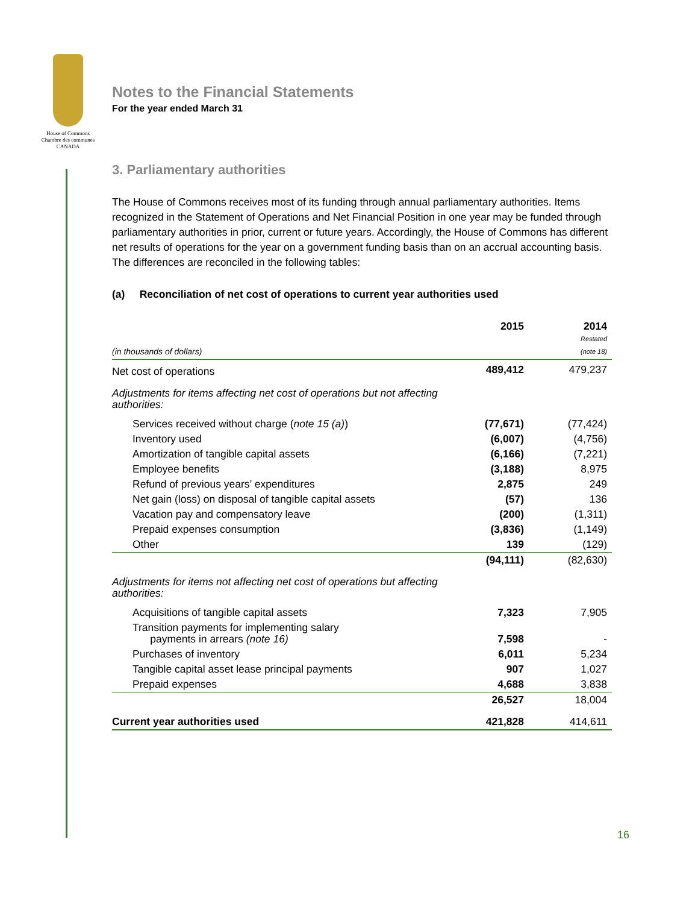House of Commons
Chambre des communes
CANADA
Notes to the Financial Statements
For the year ended March 31
3. Parliamentary authorities
The House of Commons receives most of its funding through annual parliamentary authorities. Items recognized in the Statement of Operations and Net Financial Position in one year may be funded through parliamentary authorities in prior, current or future years. Accordingly, the House of Commons has different net results of operations for the year on a government funding basis than on an accrual accounting basis. The differences are reconciled in the following tables:
(a) Reconciliation of net cost of operations to current year authorities used
| (in thousands of dollars) | 2015 | 2014 Restated (note 18) |
| --- | --- | --- |
| Net cost of operations | 489,412 | 479,237 |
| Adjustments for items affecting net cost of operations but not affecting authorities: | | |
| Services received without charge ( note 15 (a) ) | (77,671) | (77,424) |
| Inventory used | (6,007) | (4,756) |
| Amortization of tangible capital assets | (6,166) | (7,221) |
| Employee benefits | (3,188) | 8,975 |
| Refund of previous years’ expenditures | 2,875 | 249 |
| Net gain (loss) on disposal of tangible capital assets | (57) | 136 |
| Vacation pay and compensatory leave | (200) | (1,311) |
| Prepaid expenses consumption | (3,836) | (1,149) |
| Other | 139 | (129) |
| | (94,111) | (82,630) |
| Adjustments for items not affecting net cost of operations but affecting authorities: | | |
| Acquisitions of tangible capital assets | 7,323 | 7,905 |
| Transition payments for implementing salary payments in arrears (note 16) | 7,598 | - |
| Purchases of inventory | 6,011 | 5,234 |
| Tangible capital asset lease principal payments | 907 | 1,027 |
| Prepaid expenses | 4,688 | 3,838 |
| | 26,527 | 18,004 |
| Current year authorities used | 421,828 | 414,611 |
16